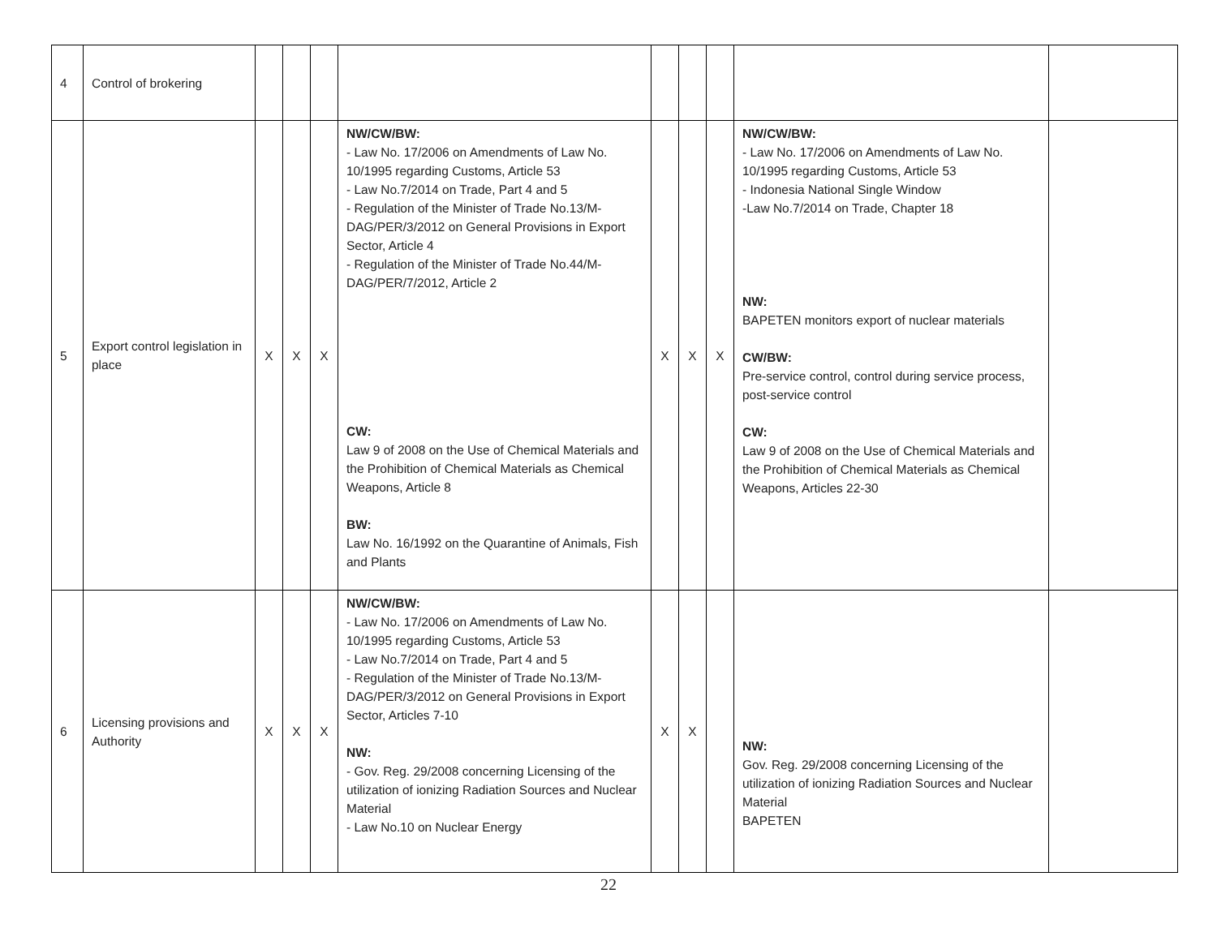| 4 | Control of brokering | | | | | | | | | |
| 5 | Export control legislation in place | X | X | X | NW/CW/BW: - Law No. 17/2006 on Amendments of Law No. 10/1995 regarding Customs, Article 53 - Law No.7/2014 on Trade, Part 4 and 5 - Regulation of the Minister of Trade No.13/M-DAG/PER/3/2012 on General Provisions in Export Sector, Article 4 - Regulation of the Minister of Trade No.44/M-DAG/PER/7/2012, Article 2 CW: Law 9 of 2008 on the Use of Chemical Materials and the Prohibition of Chemical Materials as Chemical Weapons, Article 8 BW: Law No. 16/1992 on the Quarantine of Animals, Fish and Plants | X | X | X | NW/CW/BW: - Law No. 17/2006 on Amendments of Law No. 10/1995 regarding Customs, Article 53 - Indonesia National Single Window -Law No.7/2014 on Trade, Chapter 18 NW: BAPETEN monitors export of nuclear materials CW/BW: Pre-service control, control during service process, post-service control CW: Law 9 of 2008 on the Use of Chemical Materials and the Prohibition of Chemical Materials as Chemical Weapons, Articles 22-30 | |
| 6 | Licensing provisions and Authority | X | X | X | NW/CW/BW: - Law No. 17/2006 on Amendments of Law No. 10/1995 regarding Customs, Article 53 - Law No.7/2014 on Trade, Part 4 and 5 - Regulation of the Minister of Trade No.13/M-DAG/PER/3/2012 on General Provisions in Export Sector, Articles 7-10 NW: - Gov. Reg. 29/2008 concerning Licensing of the utilization of ionizing Radiation Sources and Nuclear Material - Law No.10 on Nuclear Energy | X | X | | NW: Gov. Reg. 29/2008 concerning Licensing of the utilization of ionizing Radiation Sources and Nuclear Material BAPETEN | |
22